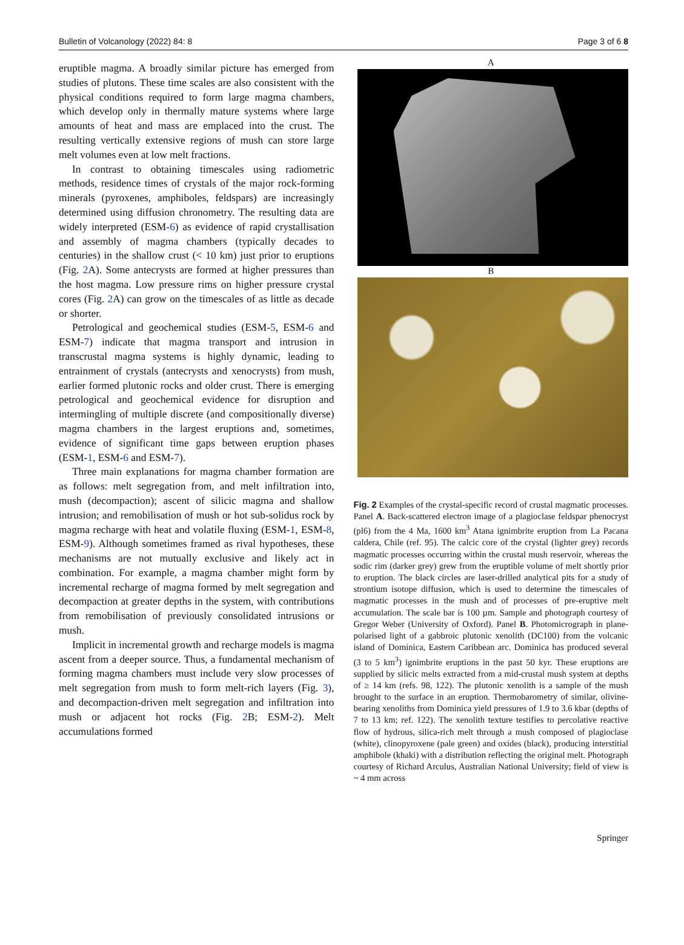Bulletin of Volcanology (2022) 84: 8 Page 3 of 6 8
eruptible magma. A broadly similar picture has emerged from studies of plutons. These time scales are also consistent with the physical conditions required to form large magma chambers, which develop only in thermally mature systems where large amounts of heat and mass are emplaced into the crust. The resulting vertically extensive regions of mush can store large melt volumes even at low melt fractions.
In contrast to obtaining timescales using radiometric methods, residence times of crystals of the major rock-forming minerals (pyroxenes, amphiboles, feldspars) are increasingly determined using diffusion chronometry. The resulting data are widely interpreted (ESM-6) as evidence of rapid crystallisation and assembly of magma chambers (typically decades to centuries) in the shallow crust (< 10 km) just prior to eruptions (Fig. 2 A). Some antecrysts are formed at higher pressures than the host magma. Low pressure rims on higher pressure crystal cores (Fig. 2 A) can grow on the timescales of as little as decade or shorter.
Petrological and geochemical studies (ESM-5, ESM-6 and ESM-7) indicate that magma transport and intrusion in transcrustal magma systems is highly dynamic, leading to entrainment of crystals (antecrysts and xenocrysts) from mush, earlier formed plutonic rocks and older crust. There is emerging petrological and geochemical evidence for disruption and intermingling of multiple discrete (and compositionally diverse) magma chambers in the largest eruptions and, sometimes, evidence of significant time gaps between eruption phases (ESM-1, ESM-6 and ESM-7).
Three main explanations for magma chamber formation are as follows: melt segregation from, and melt infiltration into, mush (decompaction); ascent of silicic magma and shallow intrusion; and remobilisation of mush or hot sub-solidus rock by magma recharge with heat and volatile fluxing (ESM-1, ESM-8, ESM-9). Although sometimes framed as rival hypotheses, these mechanisms are not mutually exclusive and likely act in combination. For example, a magma chamber might form by incremental recharge of magma formed by melt segregation and decompaction at greater depths in the system, with contributions from remobilisation of previously consolidated intrusions or mush.
Implicit in incremental growth and recharge models is magma ascent from a deeper source. Thus, a fundamental mechanism of forming magma chambers must include very slow processes of melt segregation from mush to form melt-rich layers (Fig. 3), and decompaction-driven melt segregation and infiltration into mush or adjacent hot rocks (Fig. 2 B; ESM-2). Melt accumulations formed
A
B
Fig. 2 Examples of the crystal-specific record of crustal magmatic processes. Panel A. Back-scattered electron image of a plagioclase feldspar phenocryst (pl6) from the 4 Ma, 1600 km<sup>3</sup> Atana ignimbrite eruption from La Pacana caldera, Chile (ref. 95). The calcic core of the crystal (lighter grey) records magmatic processes occurring within the crustal mush reservoir, whereas the sodic rim (darker grey) grew from the eruptible volume of melt shortly prior to eruption. The black circles are laser-drilled analytical pits for a study of strontium isotope diffusion, which is used to determine the timescales of magmatic processes in the mush and of processes of pre-eruptive melt accumulation. The scale bar is 100 µm. Sample and photograph courtesy of Gregor Weber (University of Oxford). Panel B. Photomicrograph in plane-polarised light of a gabbroic plutonic xenolith (DC100) from the volcanic island of Dominica, Eastern Caribbean arc. Dominica has produced several (3 to 5 km<sup>3</sup>) ignimbrite eruptions in the past 50 kyr. These eruptions are supplied by silicic melts extracted from a mid-crustal mush system at depths of ≥ 14 km (refs. 98, 122). The plutonic xenolith is a sample of the mush brought to the surface in an eruption. Thermobarometry of similar, olivine-bearing xenoliths from Dominica yield pressures of 1.9 to 3.6 kbar (depths of 7 to 13 km; ref. 122). The xenolith texture testifies to percolative reactive flow of hydrous, silica-rich melt through a mush composed of plagioclase (white), clinopyroxene (pale green) and oxides (black), producing interstitial amphibole (khaki) with a distribution reflecting the original melt. Photograph courtesy of Richard Arculus, Australian National University; field of view is ~ 4 mm across
Springer